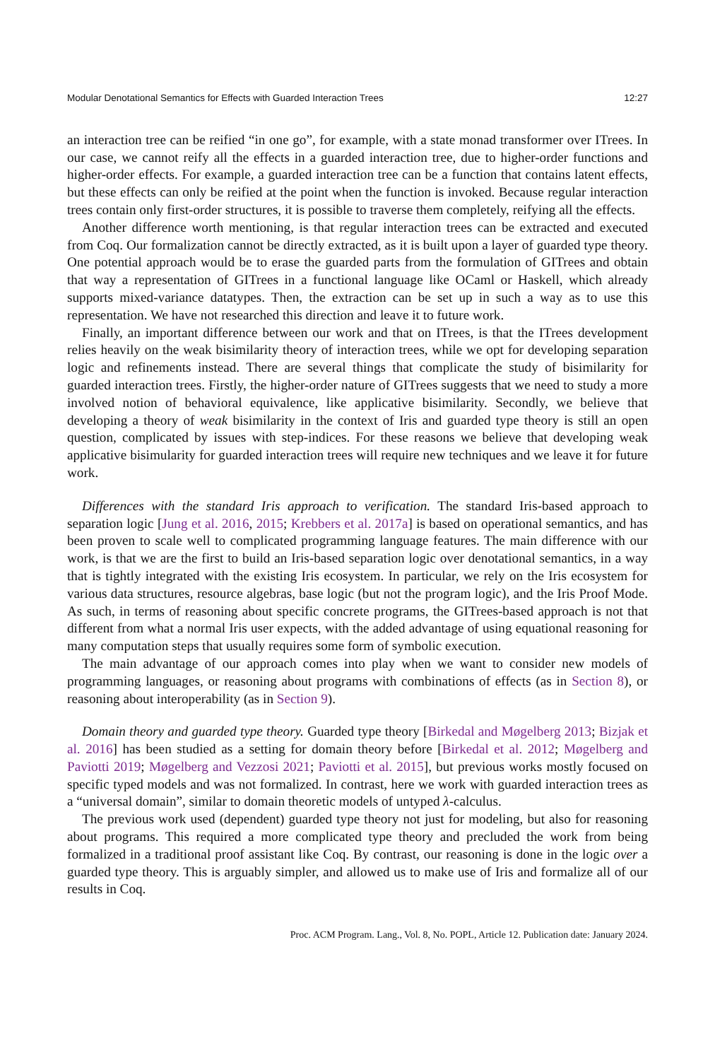Modular Denotational Semantics for Effects with Guarded Interaction Trees 12:27
an interaction tree can be reified “in one go”, for example, with a state monad transformer over ITrees. In our case, we cannot reify all the effects in a guarded interaction tree, due to higher-order functions and higher-order effects. For example, a guarded interaction tree can be a function that contains latent effects, but these effects can only be reified at the point when the function is invoked. Because regular interaction trees contain only first-order structures, it is possible to traverse them completely, reifying all the effects.
Another difference worth mentioning, is that regular interaction trees can be extracted and executed from Coq. Our formalization cannot be directly extracted, as it is built upon a layer of guarded type theory. One potential approach would be to erase the guarded parts from the formulation of GITrees and obtain that way a representation of GITrees in a functional language like OCaml or Haskell, which already supports mixed-variance datatypes. Then, the extraction can be set up in such a way as to use this representation. We have not researched this direction and leave it to future work.
Finally, an important difference between our work and that on ITrees, is that the ITrees development relies heavily on the weak bisimilarity theory of interaction trees, while we opt for developing separation logic and refinements instead. There are several things that complicate the study of bisimilarity for guarded interaction trees. Firstly, the higher-order nature of GITrees suggests that we need to study a more involved notion of behavioral equivalence, like applicative bisimilarity. Secondly, we believe that developing a theory of weak bisimilarity in the context of Iris and guarded type theory is still an open question, complicated by issues with step-indices. For these reasons we believe that developing weak applicative bisimularity for guarded interaction trees will require new techniques and we leave it for future work.
Differences with the standard Iris approach to verification. The standard Iris-based approach to separation logic [Jung et al. 2016, 2015; Krebbers et al. 2017a] is based on operational semantics, and has been proven to scale well to complicated programming language features. The main difference with our work, is that we are the first to build an Iris-based separation logic over denotational semantics, in a way that is tightly integrated with the existing Iris ecosystem. In particular, we rely on the Iris ecosystem for various data structures, resource algebras, base logic (but not the program logic), and the Iris Proof Mode. As such, in terms of reasoning about specific concrete programs, the GITrees-based approach is not that different from what a normal Iris user expects, with the added advantage of using equational reasoning for many computation steps that usually requires some form of symbolic execution.
The main advantage of our approach comes into play when we want to consider new models of programming languages, or reasoning about programs with combinations of effects (as in Section 8), or reasoning about interoperability (as in Section 9).
Domain theory and guarded type theory. Guarded type theory [Birkedal and Møgelberg 2013; Bizjak et al. 2016] has been studied as a setting for domain theory before [Birkedal et al. 2012; Møgelberg and Paviotti 2019; Møgelberg and Vezzosi 2021; Paviotti et al. 2015], but previous works mostly focused on specific typed models and was not formalized. In contrast, here we work with guarded interaction trees as a “universal domain”, similar to domain theoretic models of untyped λ-calculus.
The previous work used (dependent) guarded type theory not just for modeling, but also for reasoning about programs. This required a more complicated type theory and precluded the work from being formalized in a traditional proof assistant like Coq. By contrast, our reasoning is done in the logic over a guarded type theory. This is arguably simpler, and allowed us to make use of Iris and formalize all of our results in Coq.
Proc. ACM Program. Lang., Vol. 8, No. POPL, Article 12. Publication date: January 2024.